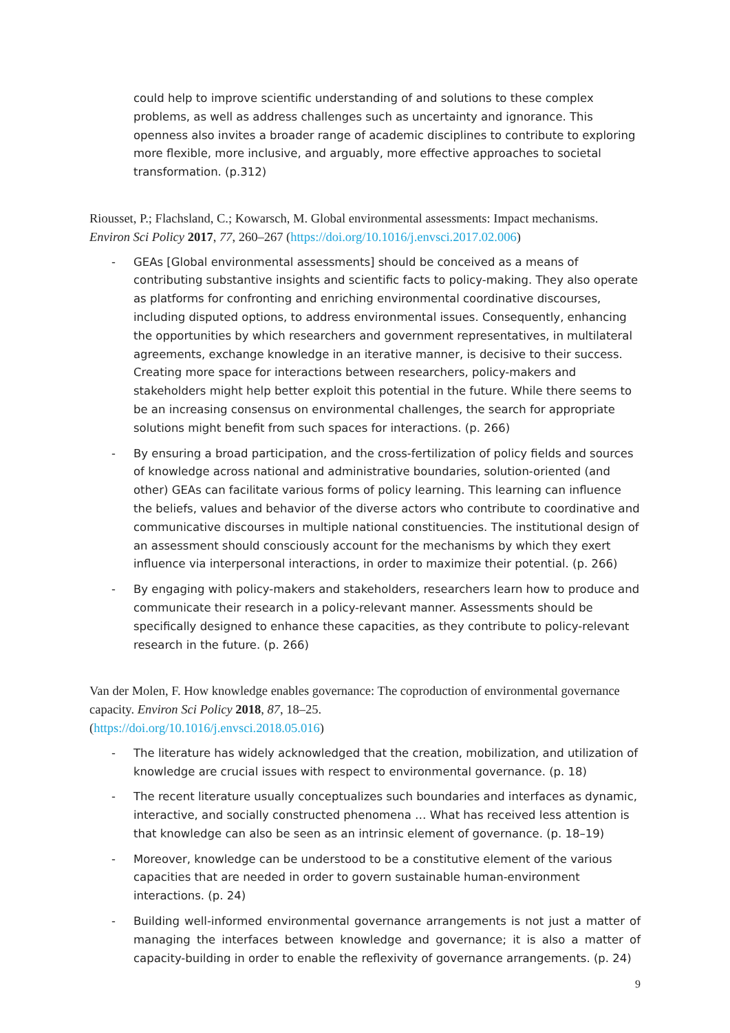could help to improve scientific understanding of and solutions to these complex problems, as well as address challenges such as uncertainty and ignorance. This openness also invites a broader range of academic disciplines to contribute to exploring more flexible, more inclusive, and arguably, more effective approaches to societal transformation. (p.312)
Riousset, P.; Flachsland, C.; Kowarsch, M. Global environmental assessments: Impact mechanisms. Environ Sci Policy 2017, 77, 260–267 (https://doi.org/10.1016/j.envsci.2017.02.006)
- GEAs [Global environmental assessments] should be conceived as a means of contributing substantive insights and scientific facts to policy-making. They also operate as platforms for confronting and enriching environmental coordinative discourses, including disputed options, to address environmental issues. Consequently, enhancing the opportunities by which researchers and government representatives, in multilateral agreements, exchange knowledge in an iterative manner, is decisive to their success. Creating more space for interactions between researchers, policy-makers and stakeholders might help better exploit this potential in the future. While there seems to be an increasing consensus on environmental challenges, the search for appropriate solutions might benefit from such spaces for interactions. (p. 266)
- By ensuring a broad participation, and the cross-fertilization of policy fields and sources of knowledge across national and administrative boundaries, solution-oriented (and other) GEAs can facilitate various forms of policy learning. This learning can influence the beliefs, values and behavior of the diverse actors who contribute to coordinative and communicative discourses in multiple national constituencies. The institutional design of an assessment should consciously account for the mechanisms by which they exert influence via interpersonal interactions, in order to maximize their potential. (p. 266)
- By engaging with policy-makers and stakeholders, researchers learn how to produce and communicate their research in a policy-relevant manner. Assessments should be specifically designed to enhance these capacities, as they contribute to policy-relevant research in the future. (p. 266)
Van der Molen, F. How knowledge enables governance: The coproduction of environmental governance capacity. Environ Sci Policy 2018, 87, 18–25.
(https://doi.org/10.1016/j.envsci.2018.05.016)
- The literature has widely acknowledged that the creation, mobilization, and utilization of knowledge are crucial issues with respect to environmental governance. (p. 18)
- The recent literature usually conceptualizes such boundaries and interfaces as dynamic, interactive, and socially constructed phenomena … What has received less attention is that knowledge can also be seen as an intrinsic element of governance. (p. 18–19)
- Moreover, knowledge can be understood to be a constitutive element of the various capacities that are needed in order to govern sustainable human-environment interactions. (p. 24)
- Building well-informed environmental governance arrangements is not just a matter of managing the interfaces between knowledge and governance; it is also a matter of capacity-building in order to enable the reflexivity of governance arrangements. (p. 24)
9